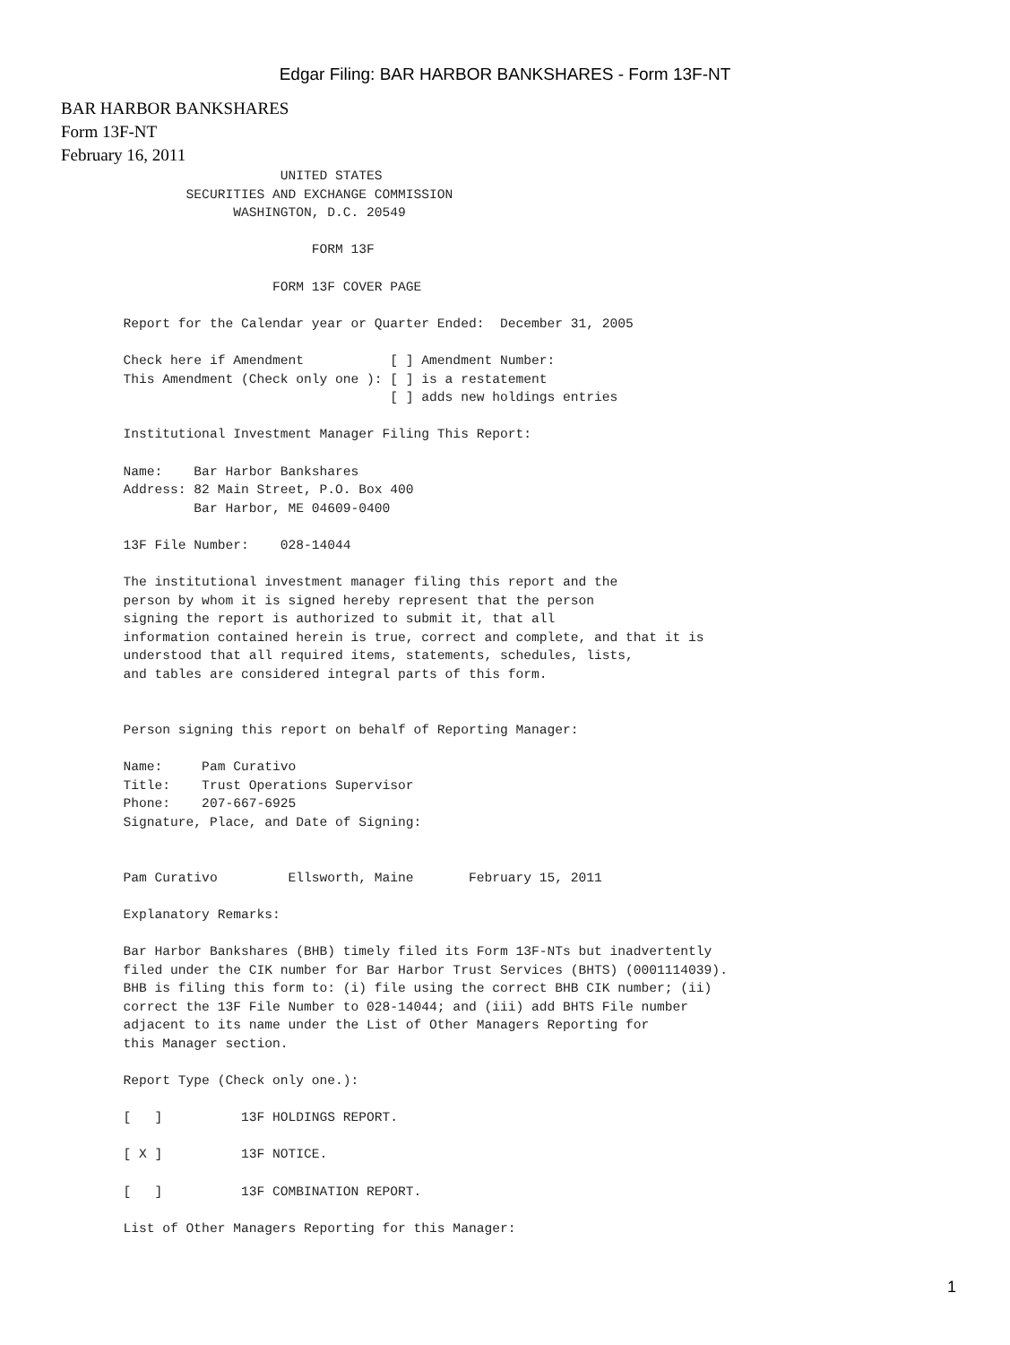Edgar Filing: BAR HARBOR BANKSHARES - Form 13F-NT
BAR HARBOR BANKSHARES
Form 13F-NT
February 16, 2011
                          UNITED STATES
              SECURITIES AND EXCHANGE COMMISSION
                    WASHINGTON, D.C. 20549

                              FORM 13F

                         FORM 13F COVER PAGE

      Report for the Calendar year or Quarter Ended:  December 31, 2005

      Check here if Amendment           [ ] Amendment Number:
      This Amendment (Check only one ): [ ] is a restatement
                                        [ ] adds new holdings entries

      Institutional Investment Manager Filing This Report:

      Name:    Bar Harbor Bankshares
      Address: 82 Main Street, P.O. Box 400
               Bar Harbor, ME 04609-0400

      13F File Number:    028-14044

      The institutional investment manager filing this report and the
      person by whom it is signed hereby represent that the person
      signing the report is authorized to submit it, that all
      information contained herein is true, correct and complete, and that it is
      understood that all required items, statements, schedules, lists,
      and tables are considered integral parts of this form.


      Person signing this report on behalf of Reporting Manager:

      Name:     Pam Curativo
      Title:    Trust Operations Supervisor
      Phone:    207-667-6925
      Signature, Place, and Date of Signing:


      Pam Curativo         Ellsworth, Maine       February 15, 2011

      Explanatory Remarks:

      Bar Harbor Bankshares (BHB) timely filed its Form 13F-NTs but inadvertently
      filed under the CIK number for Bar Harbor Trust Services (BHTS) (0001114039).
      BHB is filing this form to: (i) file using the correct BHB CIK number; (ii)
      correct the 13F File Number to 028-14044; and (iii) add BHTS File number
      adjacent to its name under the List of Other Managers Reporting for
      this Manager section.

      Report Type (Check only one.):

      [   ]          13F HOLDINGS REPORT.

      [ X ]          13F NOTICE.

      [   ]          13F COMBINATION REPORT.

      List of Other Managers Reporting for this Manager:
1